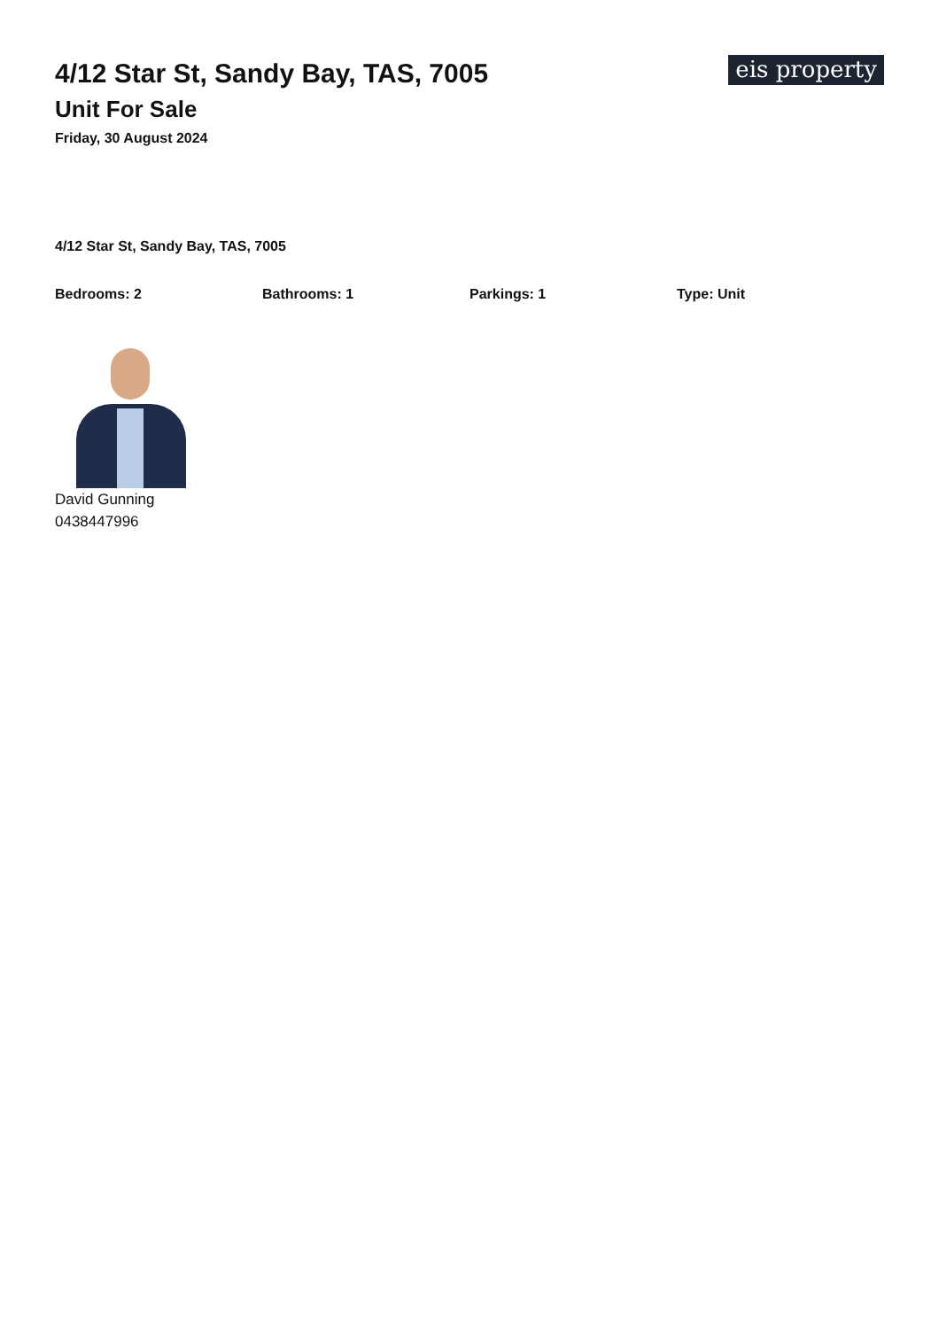4/12 Star St, Sandy Bay, TAS, 7005
Unit For Sale
Friday, 30 August 2024
eis property
4/12 Star St, Sandy Bay, TAS, 7005
Bedrooms: 2 Bathrooms: 1 Parkings: 1 Type: Unit
David Gunning
0438447996